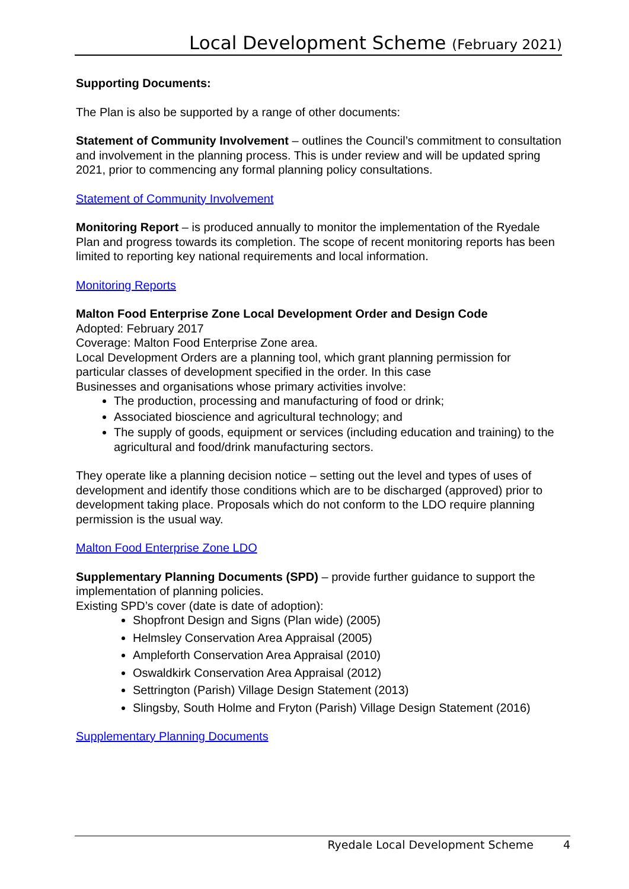Local Development Scheme (February 2021)
Supporting Documents:
The Plan is also be supported by a range of other documents:
Statement of Community Involvement – outlines the Council’s commitment to consultation and involvement in the planning process. This is under review and will be updated spring 2021, prior to commencing any formal planning policy consultations.
Statement of Community Involvement
Monitoring Report – is produced annually to monitor the implementation of the Ryedale Plan and progress towards its completion. The scope of recent monitoring reports has been limited to reporting key national requirements and local information.
Monitoring Reports
Malton Food Enterprise Zone Local Development Order and Design Code
Adopted: February 2017
Coverage: Malton Food Enterprise Zone area.
Local Development Orders are a planning tool, which grant planning permission for particular classes of development specified in the order. In this case
Businesses and organisations whose primary activities involve:
The production, processing and manufacturing of food or drink;
Associated bioscience and agricultural technology; and
The supply of goods, equipment or services (including education and training) to the agricultural and food/drink manufacturing sectors.
They operate like a planning decision notice – setting out the level and types of uses of development and identify those conditions which are to be discharged (approved) prior to development taking place. Proposals which do not conform to the LDO require planning permission is the usual way.
Malton Food Enterprise Zone LDO
Supplementary Planning Documents (SPD) – provide further guidance to support the implementation of planning policies.
Existing SPD’s cover (date is date of adoption):
Shopfront Design and Signs (Plan wide) (2005)
Helmsley Conservation Area Appraisal (2005)
Ampleforth Conservation Area Appraisal (2010)
Oswaldkirk Conservation Area Appraisal (2012)
Settrington (Parish) Village Design Statement (2013)
Slingsby, South Holme and Fryton (Parish) Village Design Statement (2016)
Supplementary Planning Documents
Ryedale Local Development Scheme 4